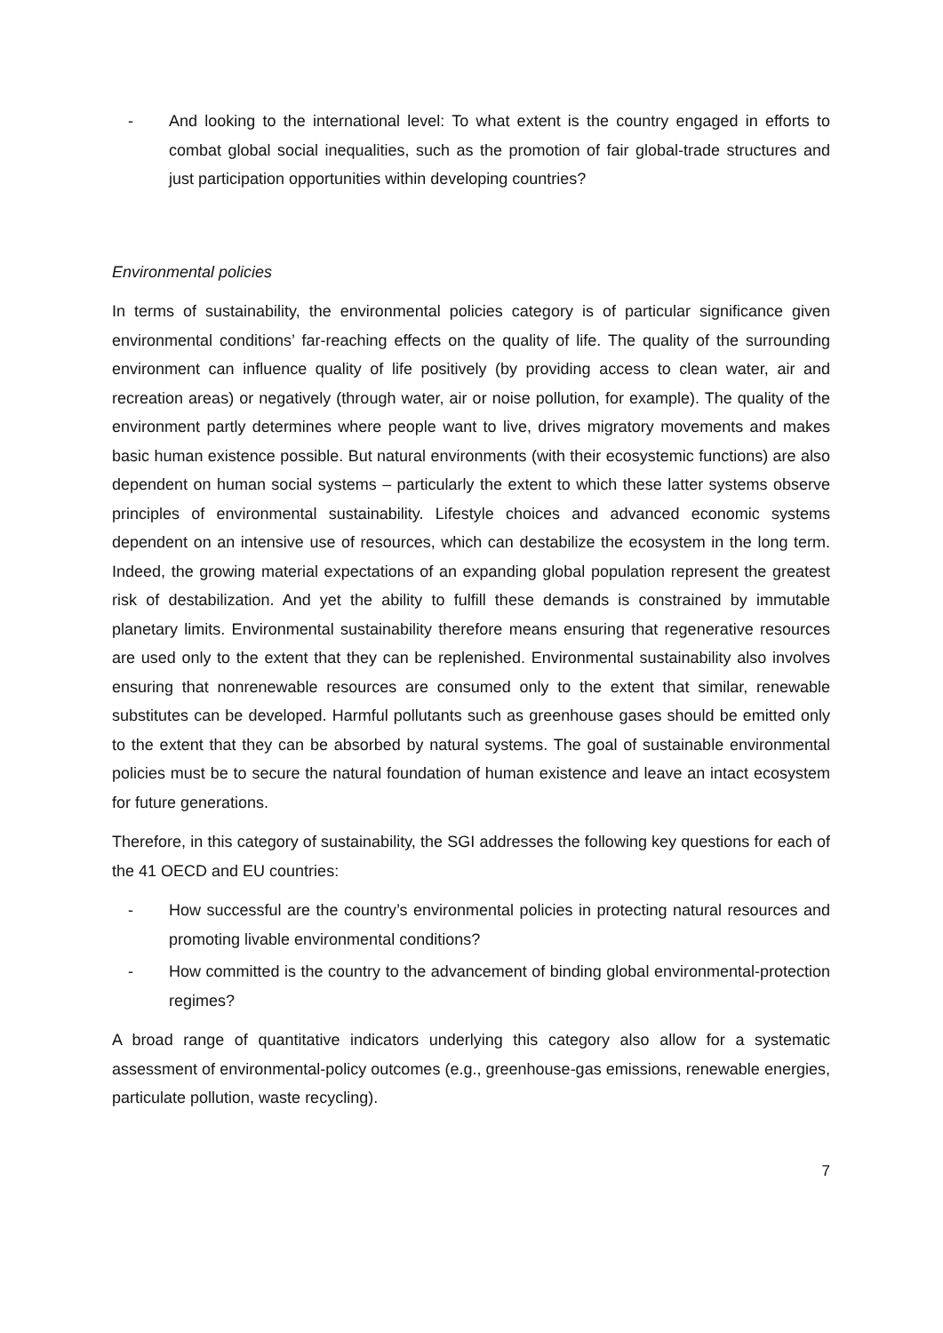- And looking to the international level: To what extent is the country engaged in efforts to combat global social inequalities, such as the promotion of fair global-trade structures and just participation opportunities within developing countries?
Environmental policies
In terms of sustainability, the environmental policies category is of particular significance given environmental conditions’ far-reaching effects on the quality of life. The quality of the surrounding environment can influence quality of life positively (by providing access to clean water, air and recreation areas) or negatively (through water, air or noise pollution, for example). The quality of the environment partly determines where people want to live, drives migratory movements and makes basic human existence possible. But natural environments (with their ecosystemic functions) are also dependent on human social systems – particularly the extent to which these latter systems observe principles of environmental sustainability. Lifestyle choices and advanced economic systems dependent on an intensive use of resources, which can destabilize the ecosystem in the long term. Indeed, the growing material expectations of an expanding global population represent the greatest risk of destabilization. And yet the ability to fulfill these demands is constrained by immutable planetary limits. Environmental sustainability therefore means ensuring that regenerative resources are used only to the extent that they can be replenished. Environmental sustainability also involves ensuring that nonrenewable resources are consumed only to the extent that similar, renewable substitutes can be developed. Harmful pollutants such as greenhouse gases should be emitted only to the extent that they can be absorbed by natural systems. The goal of sustainable environmental policies must be to secure the natural foundation of human existence and leave an intact ecosystem for future generations.
Therefore, in this category of sustainability, the SGI addresses the following key questions for each of the 41 OECD and EU countries:
- How successful are the country’s environmental policies in protecting natural resources and promoting livable environmental conditions?
- How committed is the country to the advancement of binding global environmental-protection regimes?
A broad range of quantitative indicators underlying this category also allow for a systematic assessment of environmental-policy outcomes (e.g., greenhouse-gas emissions, renewable energies, particulate pollution, waste recycling).
7